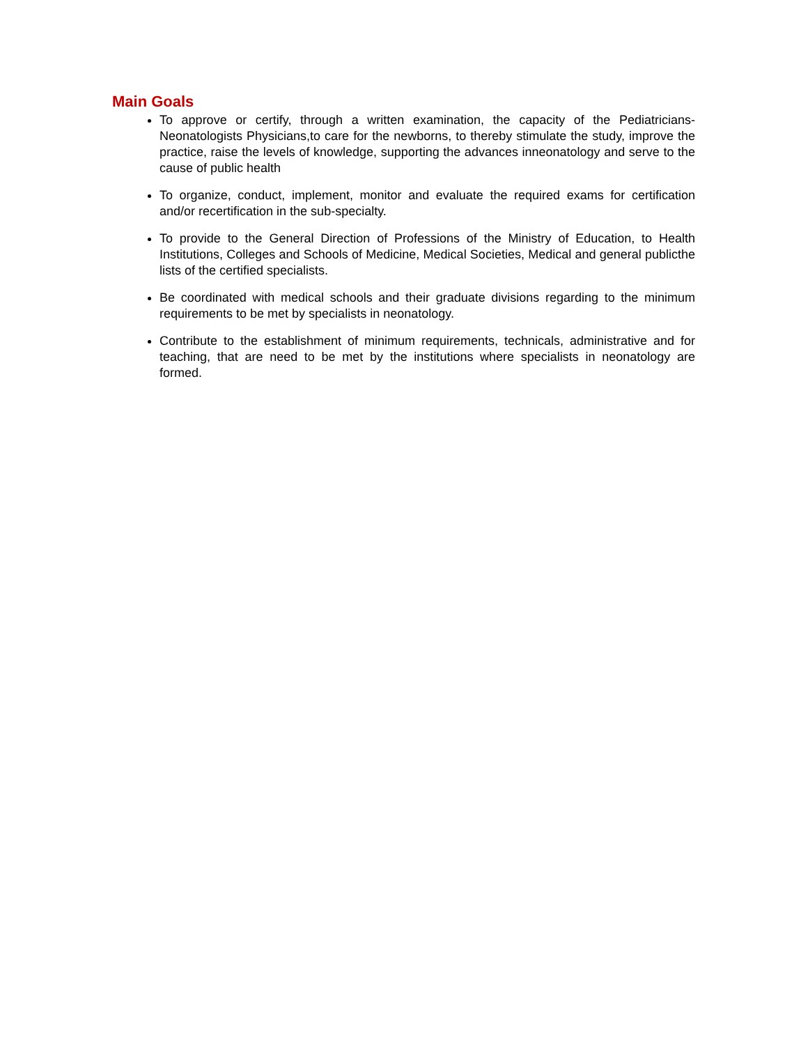Main Goals
To approve or certify, through a written examination, the capacity of the Pediatricians-Neonatologists Physicians,to care for the newborns, to thereby stimulate the study, improve the practice, raise the levels of knowledge, supporting the advances inneonatology and serve to the cause of public health
To organize, conduct, implement, monitor and evaluate the required exams for certification and/or recertification in the sub-specialty.
To provide to the General Direction of Professions of the Ministry of Education, to Health Institutions, Colleges and Schools of Medicine, Medical Societies, Medical and general publicthe lists of the certified specialists.
Be coordinated with medical schools and their graduate divisions regarding to the minimum requirements to be met by specialists in neonatology.
Contribute to the establishment of minimum requirements, technicals, administrative and for teaching, that are need to be met by the institutions where specialists in neonatology are formed.